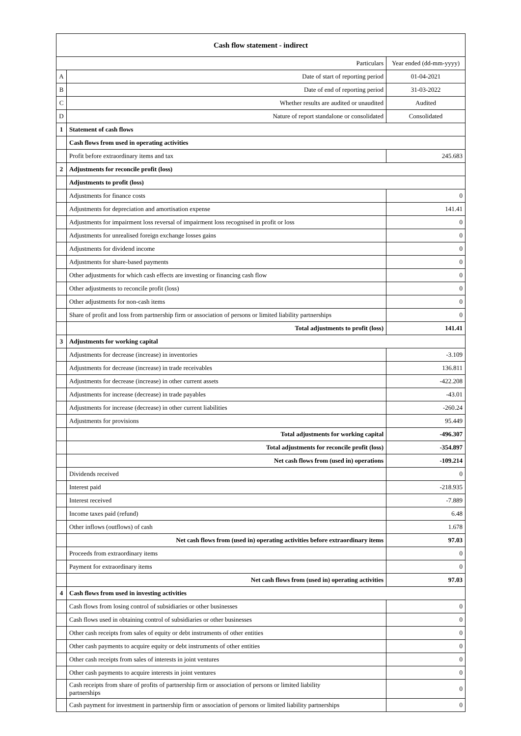| Cash flow statement - indirect | | |
| --- | --- | --- |
| Particulars | | Year ended (dd-mm-yyyy) |
| A | Date of start of reporting period | 01-04-2021 |
| B | Date of end of reporting period | 31-03-2022 |
| C | Whether results are audited or unaudited | Audited |
| D | Nature of report standalone or consolidated | Consolidated |
| 1 | Statement of cash flows | |
| | Cash flows from used in operating activities | |
| | Profit before extraordinary items and tax | 245.683 |
| 2 | Adjustments for reconcile profit (loss) | |
| | Adjustments to profit (loss) | |
| | Adjustments for finance costs | 0 |
| | Adjustments for depreciation and amortisation expense | 141.41 |
| | Adjustments for impairment loss reversal of impairment loss recognised in profit or loss | 0 |
| | Adjustments for unrealised foreign exchange losses gains | 0 |
| | Adjustments for dividend income | 0 |
| | Adjustments for share-based payments | 0 |
| | Other adjustments for which cash effects are investing or financing cash flow | 0 |
| | Other adjustments to reconcile profit (loss) | 0 |
| | Other adjustments for non-cash items | 0 |
| | Share of profit and loss from partnership firm or association of persons or limited liability partnerships | 0 |
| | Total adjustments to profit (loss) | 141.41 |
| 3 | Adjustments for working capital | |
| | Adjustments for decrease (increase) in inventories | -3.109 |
| | Adjustments for decrease (increase) in trade receivables | 136.811 |
| | Adjustments for decrease (increase) in other current assets | -422.208 |
| | Adjustments for increase (decrease) in trade payables | -43.01 |
| | Adjustments for increase (decrease) in other current liabilities | -260.24 |
| | Adjustments for provisions | 95.449 |
| | Total adjustments for working capital | -496.307 |
| | Total adjustments for reconcile profit (loss) | -354.897 |
| | Net cash flows from (used in) operations | -109.214 |
| | Dividends received | 0 |
| | Interest paid | -218.935 |
| | Interest received | -7.889 |
| | Income taxes paid (refund) | 6.48 |
| | Other inflows (outflows) of cash | 1.678 |
| | Net cash flows from (used in) operating activities before extraordinary items | 97.03 |
| | Proceeds from extraordinary items | 0 |
| | Payment for extraordinary items | 0 |
| | Net cash flows from (used in) operating activities | 97.03 |
| 4 | Cash flows from used in investing activities | |
| | Cash flows from losing control of subsidiaries or other businesses | 0 |
| | Cash flows used in obtaining control of subsidiaries or other businesses | 0 |
| | Other cash receipts from sales of equity or debt instruments of other entities | 0 |
| | Other cash payments to acquire equity or debt instruments of other entities | 0 |
| | Other cash receipts from sales of interests in joint ventures | 0 |
| | Other cash payments to acquire interests in joint ventures | 0 |
| | Cash receipts from share of profits of partnership firm or association of persons or limited liability partnerships | 0 |
| | Cash payment for investment in partnership firm or association of persons or limited liability partnerships | 0 |